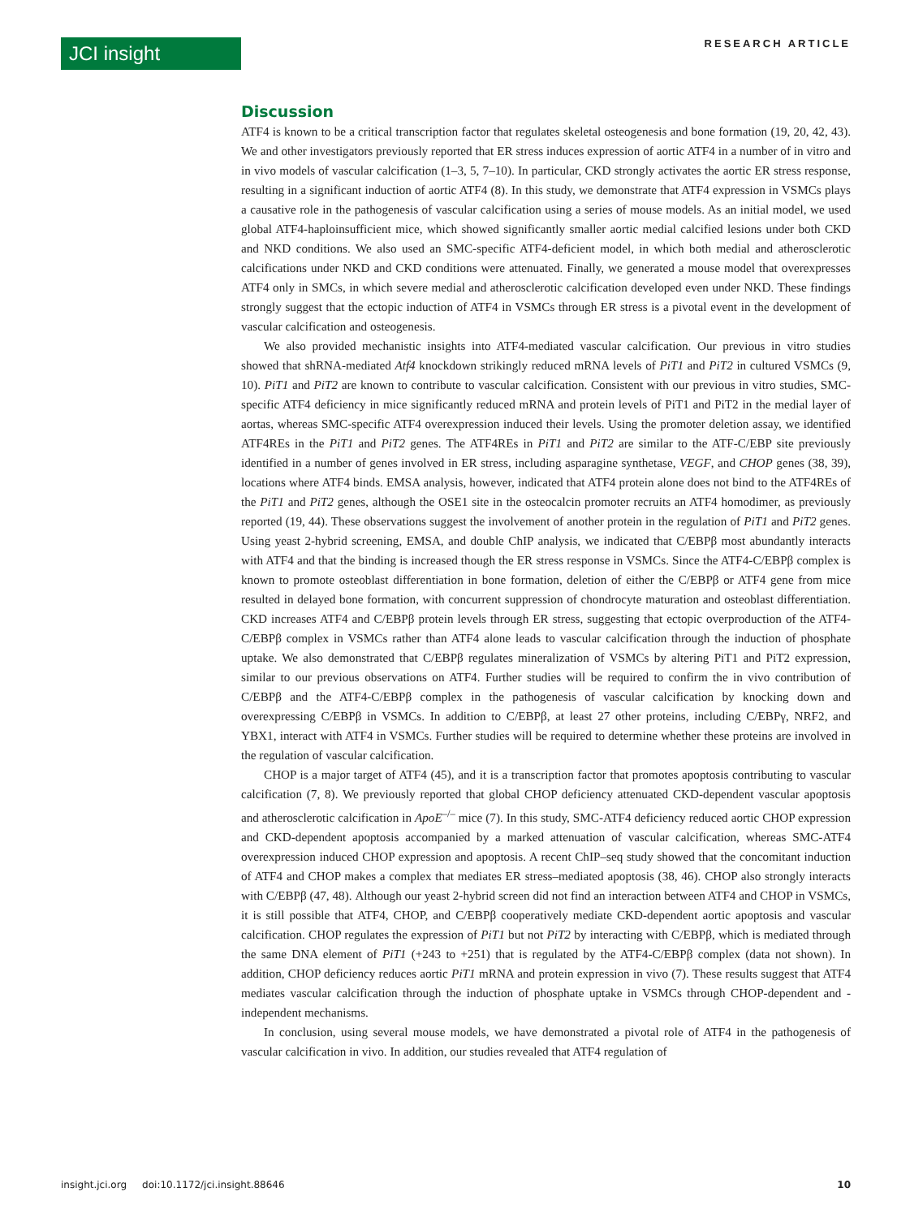JCI insight RESEARCH ARTICLE
Discussion
ATF4 is known to be a critical transcription factor that regulates skeletal osteogenesis and bone formation (19, 20, 42, 43). We and other investigators previously reported that ER stress induces expression of aortic ATF4 in a number of in vitro and in vivo models of vascular calcification (1–3, 5, 7–10). In particular, CKD strongly activates the aortic ER stress response, resulting in a significant induction of aortic ATF4 (8). In this study, we demonstrate that ATF4 expression in VSMCs plays a causative role in the pathogenesis of vascular calcification using a series of mouse models. As an initial model, we used global ATF4-haploinsufficient mice, which showed significantly smaller aortic medial calcified lesions under both CKD and NKD conditions. We also used an SMC-specific ATF4-deficient model, in which both medial and atherosclerotic calcifications under NKD and CKD conditions were attenuated. Finally, we generated a mouse model that overexpresses ATF4 only in SMCs, in which severe medial and atherosclerotic calcification developed even under NKD. These findings strongly suggest that the ectopic induction of ATF4 in VSMCs through ER stress is a pivotal event in the development of vascular calcification and osteogenesis.
We also provided mechanistic insights into ATF4-mediated vascular calcification. Our previous in vitro studies showed that shRNA-mediated Atf4 knockdown strikingly reduced mRNA levels of PiT1 and PiT2 in cultured VSMCs (9, 10). PiT1 and PiT2 are known to contribute to vascular calcification. Consistent with our previous in vitro studies, SMC-specific ATF4 deficiency in mice significantly reduced mRNA and protein levels of PiT1 and PiT2 in the medial layer of aortas, whereas SMC-specific ATF4 overexpression induced their levels. Using the promoter deletion assay, we identified ATF4REs in the PiT1 and PiT2 genes. The ATF4REs in PiT1 and PiT2 are similar to the ATF-C/EBP site previously identified in a number of genes involved in ER stress, including asparagine synthetase, VEGF, and CHOP genes (38, 39), locations where ATF4 binds. EMSA analysis, however, indicated that ATF4 protein alone does not bind to the ATF4REs of the PiT1 and PiT2 genes, although the OSE1 site in the osteocalcin promoter recruits an ATF4 homodimer, as previously reported (19, 44). These observations suggest the involvement of another protein in the regulation of PiT1 and PiT2 genes. Using yeast 2-hybrid screening, EMSA, and double ChIP analysis, we indicated that C/EBPβ most abundantly interacts with ATF4 and that the binding is increased though the ER stress response in VSMCs. Since the ATF4-C/EBPβ complex is known to promote osteoblast differentiation in bone formation, deletion of either the C/EBPβ or ATF4 gene from mice resulted in delayed bone formation, with concurrent suppression of chondrocyte maturation and osteoblast differentiation. CKD increases ATF4 and C/EBPβ protein levels through ER stress, suggesting that ectopic overproduction of the ATF4-C/EBPβ complex in VSMCs rather than ATF4 alone leads to vascular calcification through the induction of phosphate uptake. We also demonstrated that C/EBPβ regulates mineralization of VSMCs by altering PiT1 and PiT2 expression, similar to our previous observations on ATF4. Further studies will be required to confirm the in vivo contribution of C/EBPβ and the ATF4-C/EBPβ complex in the pathogenesis of vascular calcification by knocking down and overexpressing C/EBPβ in VSMCs. In addition to C/EBPβ, at least 27 other proteins, including C/EBPγ, NRF2, and YBX1, interact with ATF4 in VSMCs. Further studies will be required to determine whether these proteins are involved in the regulation of vascular calcification.
CHOP is a major target of ATF4 (45), and it is a transcription factor that promotes apoptosis contributing to vascular calcification (7, 8). We previously reported that global CHOP deficiency attenuated CKD-dependent vascular apoptosis and atherosclerotic calcification in ApoE<sup>–/–</sup> mice (7). In this study, SMC-ATF4 deficiency reduced aortic CHOP expression and CKD-dependent apoptosis accompanied by a marked attenuation of vascular calcification, whereas SMC-ATF4 overexpression induced CHOP expression and apoptosis. A recent ChIP–seq study showed that the concomitant induction of ATF4 and CHOP makes a complex that mediates ER stress–mediated apoptosis (38, 46). CHOP also strongly interacts with C/EBPβ (47, 48). Although our yeast 2-hybrid screen did not find an interaction between ATF4 and CHOP in VSMCs, it is still possible that ATF4, CHOP, and C/EBPβ cooperatively mediate CKD-dependent aortic apoptosis and vascular calcification. CHOP regulates the expression of PiT1 but not PiT2 by interacting with C/EBPβ, which is mediated through the same DNA element of PiT1 (+243 to +251) that is regulated by the ATF4-C/EBPβ complex (data not shown). In addition, CHOP deficiency reduces aortic PiT1 mRNA and protein expression in vivo (7). These results suggest that ATF4 mediates vascular calcification through the induction of phosphate uptake in VSMCs through CHOP-dependent and -independent mechanisms.
In conclusion, using several mouse models, we have demonstrated a pivotal role of ATF4 in the pathogenesis of vascular calcification in vivo. In addition, our studies revealed that ATF4 regulation of
insight.jci.org doi:10.1172/jci.insight.88646 10